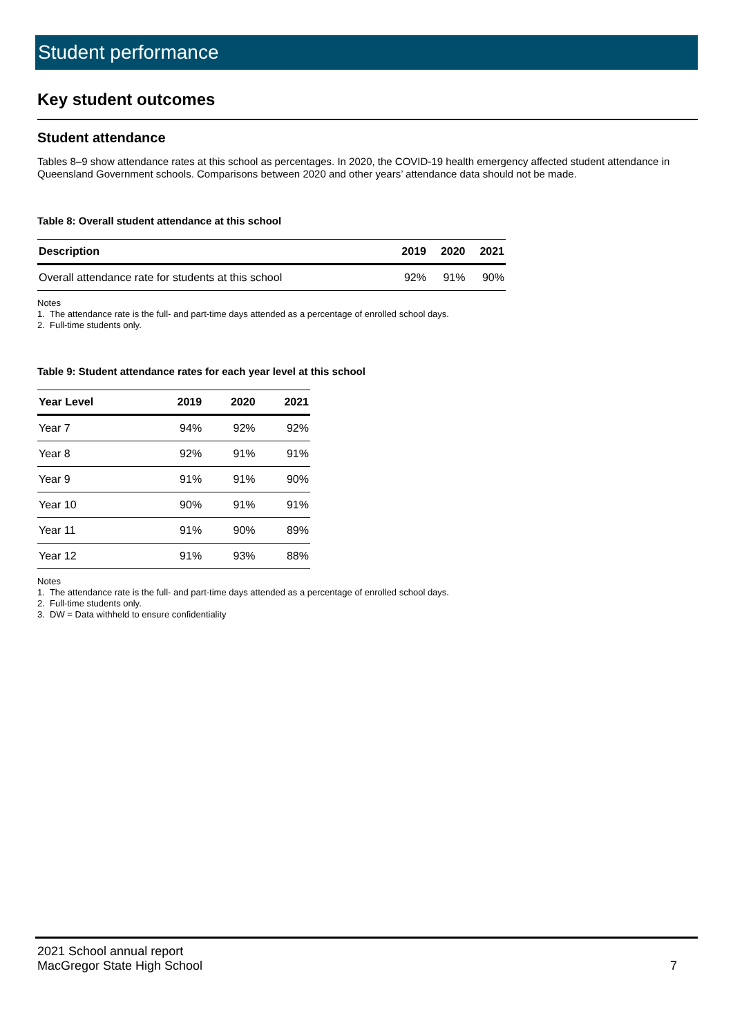Student performance
Key student outcomes
Student attendance
Tables 8–9 show attendance rates at this school as percentages. In 2020, the COVID-19 health emergency affected student attendance in Queensland Government schools. Comparisons between 2020 and other years’ attendance data should not be made.
Table 8: Overall student attendance at this school
| Description | 2019 | 2020 | 2021 |
| --- | --- | --- | --- |
| Overall attendance rate for students at this school | 92% | 91% | 90% |
Notes
1. The attendance rate is the full- and part-time days attended as a percentage of enrolled school days.
2. Full-time students only.
Table 9: Student attendance rates for each year level at this school
| Year Level | 2019 | 2020 | 2021 |
| --- | --- | --- | --- |
| Year 7 | 94% | 92% | 92% |
| Year 8 | 92% | 91% | 91% |
| Year 9 | 91% | 91% | 90% |
| Year 10 | 90% | 91% | 91% |
| Year 11 | 91% | 90% | 89% |
| Year 12 | 91% | 93% | 88% |
Notes
1. The attendance rate is the full- and part-time days attended as a percentage of enrolled school days.
2. Full-time students only.
3. DW = Data withheld to ensure confidentiality
2021 School annual report
MacGregor State High School
7